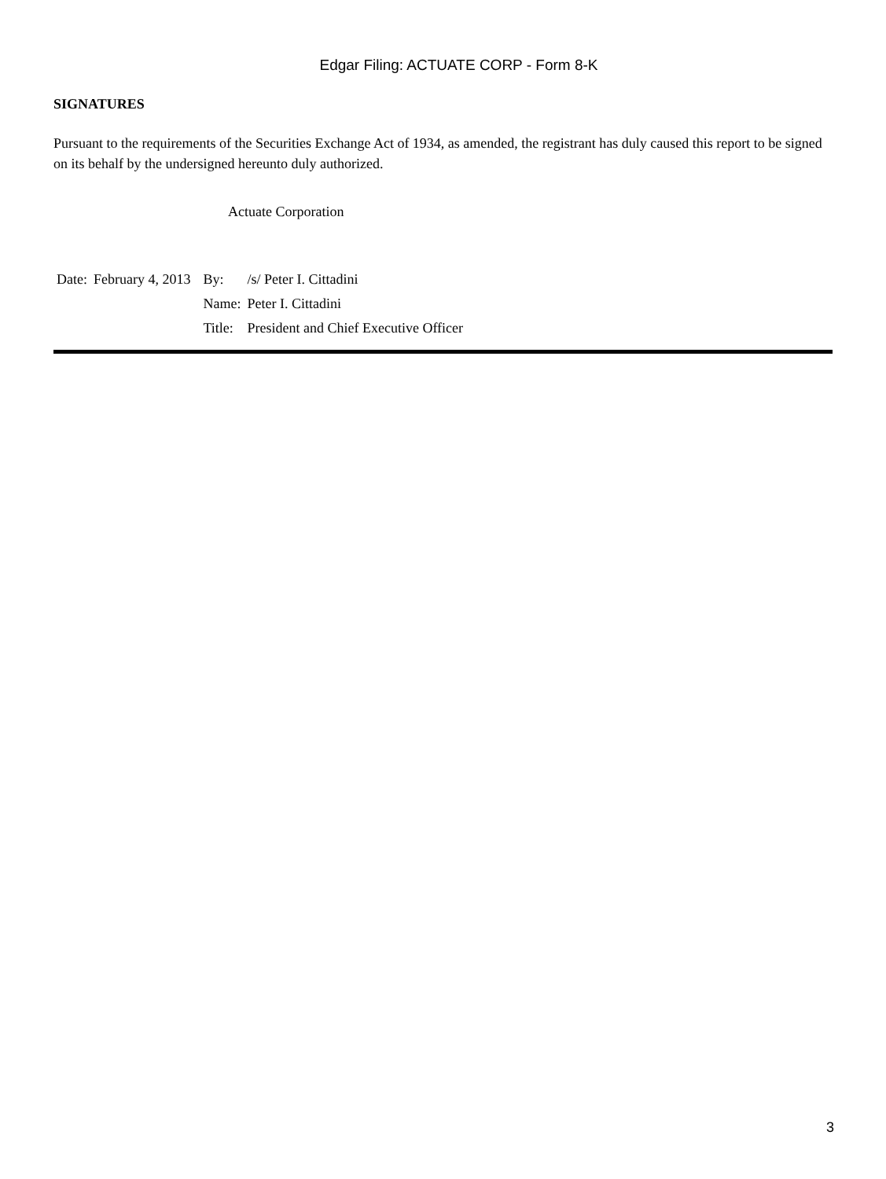Edgar Filing: ACTUATE CORP - Form 8-K
SIGNATURES
Pursuant to the requirements of the Securities Exchange Act of 1934, as amended, the registrant has duly caused this report to be signed on its behalf by the undersigned hereunto duly authorized.
Actuate Corporation
| Date: | February 4, 2013 | By: | /s/ Peter I. Cittadini |
| | | Name: | Peter I. Cittadini |
| | | Title: | President and Chief Executive Officer |
3